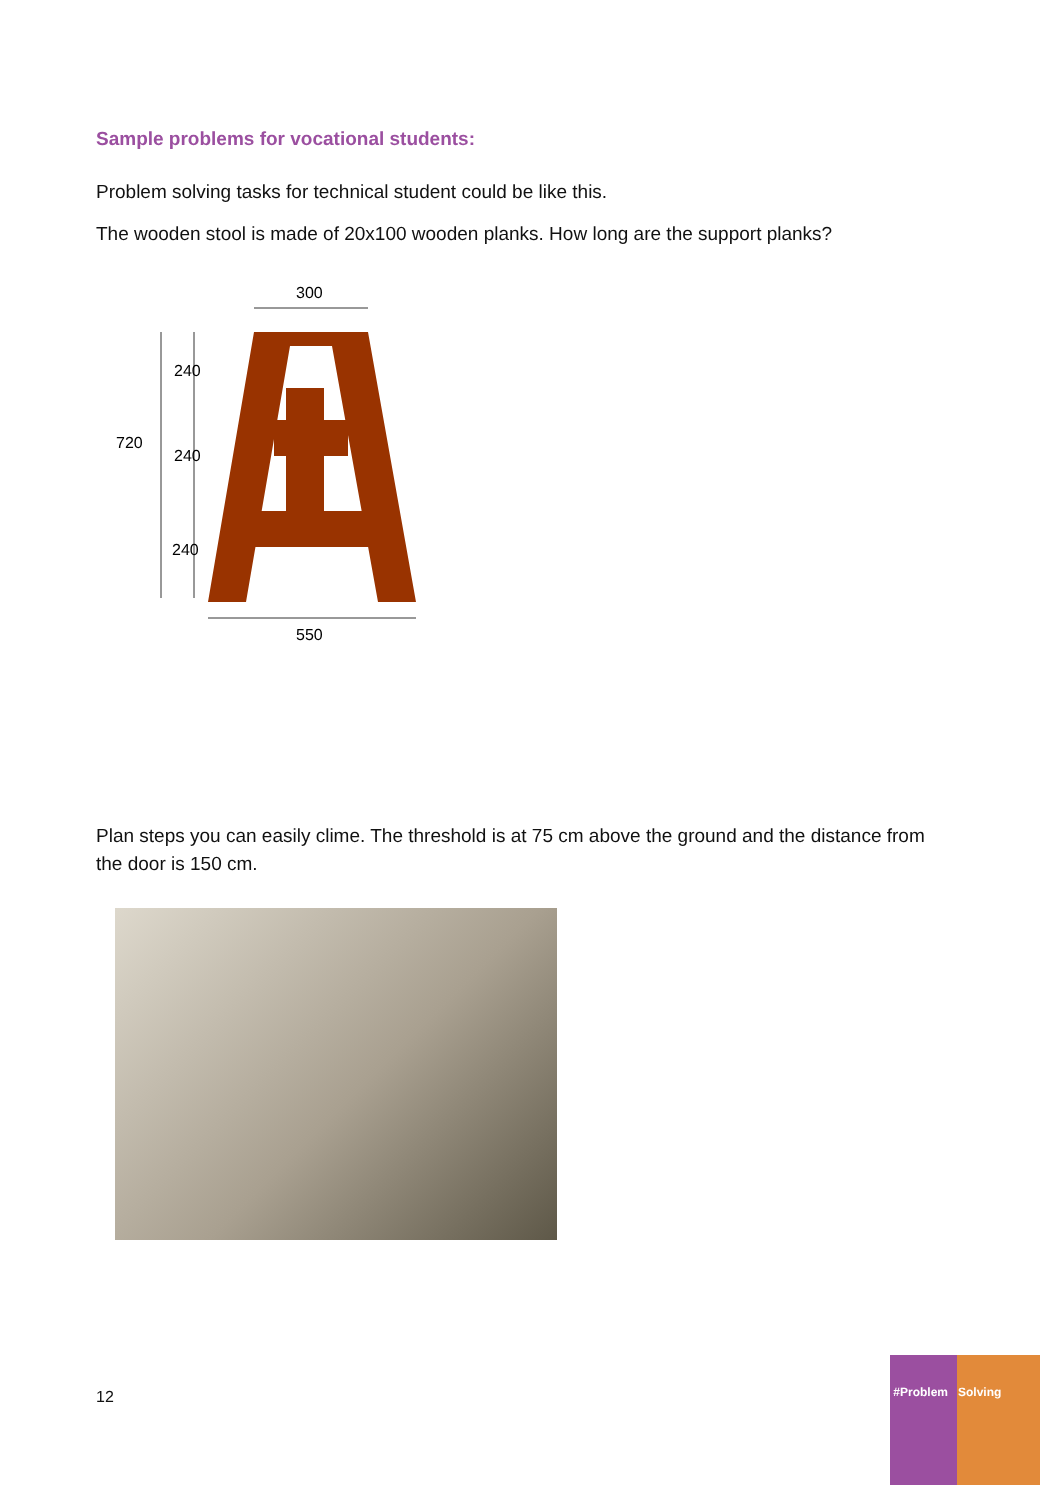Sample problems for vocational students:
Problem solving tasks for technical student could be like this.
The wooden stool is made of 20x100 wooden planks. How long are the support planks?
300
720
240
240
240
550
Plan steps you can easily clime. The threshold is at 75 cm above the ground and the distance from the door is 150 cm.
12
#Problem Solving